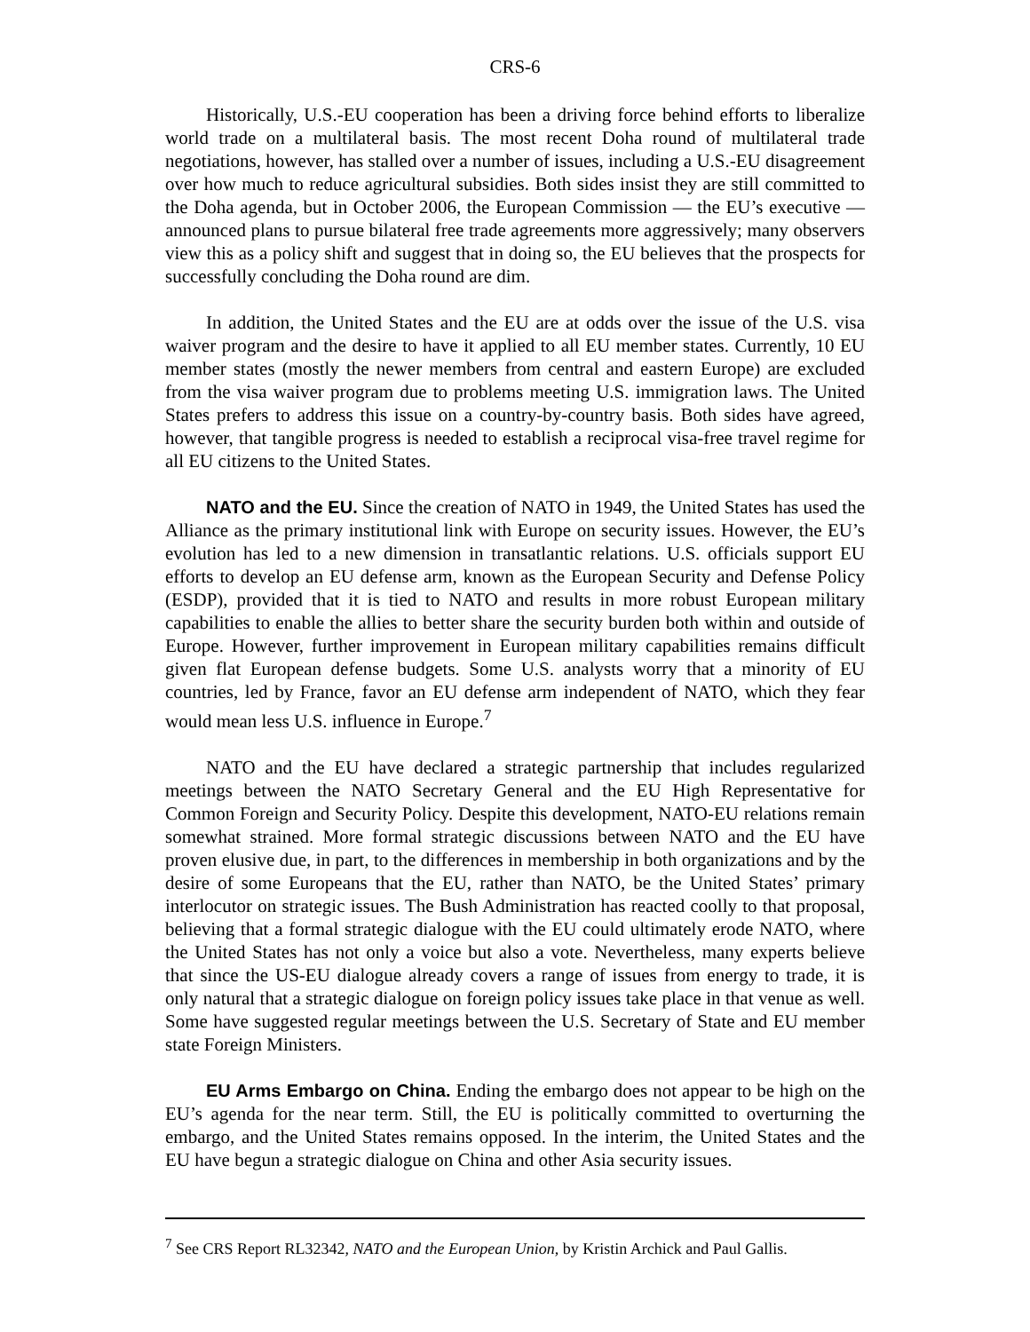CRS-6
Historically, U.S.-EU cooperation has been a driving force behind efforts to liberalize world trade on a multilateral basis. The most recent Doha round of multilateral trade negotiations, however, has stalled over a number of issues, including a U.S.-EU disagreement over how much to reduce agricultural subsidies. Both sides insist they are still committed to the Doha agenda, but in October 2006, the European Commission — the EU’s executive — announced plans to pursue bilateral free trade agreements more aggressively; many observers view this as a policy shift and suggest that in doing so, the EU believes that the prospects for successfully concluding the Doha round are dim.
In addition, the United States and the EU are at odds over the issue of the U.S. visa waiver program and the desire to have it applied to all EU member states. Currently, 10 EU member states (mostly the newer members from central and eastern Europe) are excluded from the visa waiver program due to problems meeting U.S. immigration laws. The United States prefers to address this issue on a country-by-country basis. Both sides have agreed, however, that tangible progress is needed to establish a reciprocal visa-free travel regime for all EU citizens to the United States.
NATO and the EU. Since the creation of NATO in 1949, the United States has used the Alliance as the primary institutional link with Europe on security issues. However, the EU’s evolution has led to a new dimension in transatlantic relations. U.S. officials support EU efforts to develop an EU defense arm, known as the European Security and Defense Policy (ESDP), provided that it is tied to NATO and results in more robust European military capabilities to enable the allies to better share the security burden both within and outside of Europe. However, further improvement in European military capabilities remains difficult given flat European defense budgets. Some U.S. analysts worry that a minority of EU countries, led by France, favor an EU defense arm independent of NATO, which they fear would mean less U.S. influence in Europe.<sup>7</sup>
NATO and the EU have declared a strategic partnership that includes regularized meetings between the NATO Secretary General and the EU High Representative for Common Foreign and Security Policy. Despite this development, NATO-EU relations remain somewhat strained. More formal strategic discussions between NATO and the EU have proven elusive due, in part, to the differences in membership in both organizations and by the desire of some Europeans that the EU, rather than NATO, be the United States’ primary interlocutor on strategic issues. The Bush Administration has reacted coolly to that proposal, believing that a formal strategic dialogue with the EU could ultimately erode NATO, where the United States has not only a voice but also a vote. Nevertheless, many experts believe that since the US-EU dialogue already covers a range of issues from energy to trade, it is only natural that a strategic dialogue on foreign policy issues take place in that venue as well. Some have suggested regular meetings between the U.S. Secretary of State and EU member state Foreign Ministers.
EU Arms Embargo on China. Ending the embargo does not appear to be high on the EU’s agenda for the near term. Still, the EU is politically committed to overturning the embargo, and the United States remains opposed. In the interim, the United States and the EU have begun a strategic dialogue on China and other Asia security issues.
<sup>7</sup> See CRS Report RL32342, NATO and the European Union, by Kristin Archick and Paul Gallis.